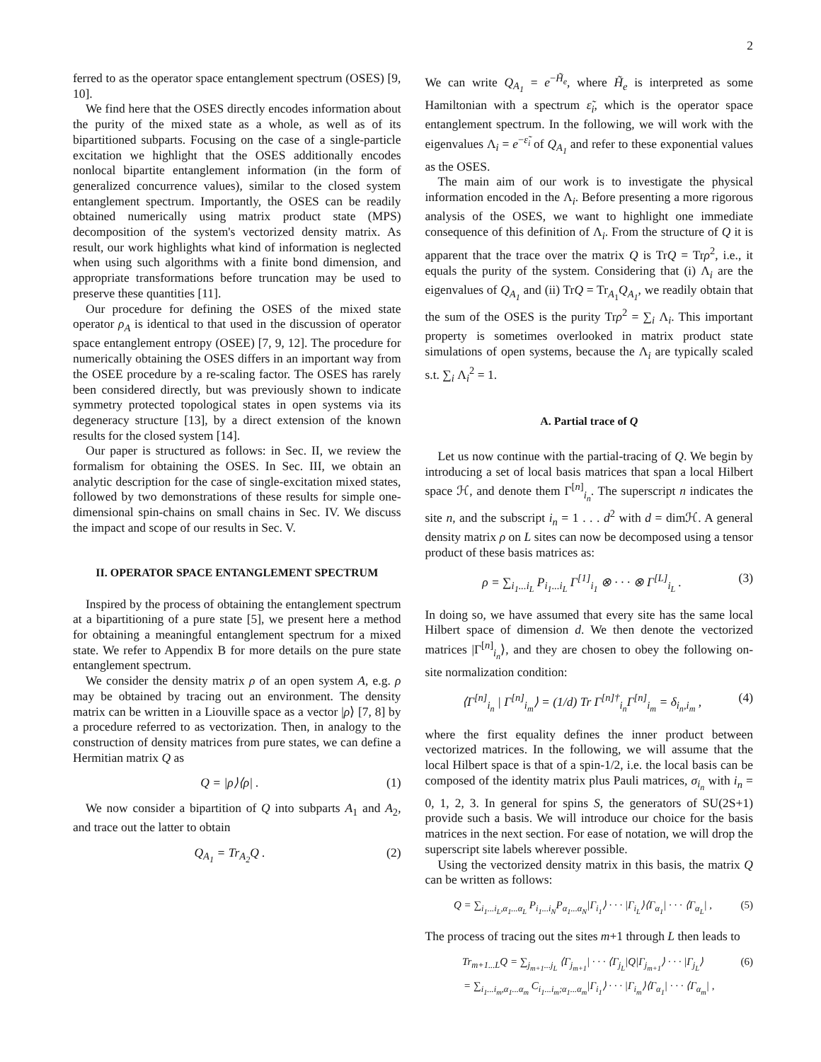2
ferred to as the operator space entanglement spectrum (OSES) [9, 10].
We find here that the OSES directly encodes information about the purity of the mixed state as a whole, as well as of its bipartitioned subparts. Focusing on the case of a single-particle excitation we highlight that the OSES additionally encodes nonlocal bipartite entanglement information (in the form of generalized concurrence values), similar to the closed system entanglement spectrum. Importantly, the OSES can be readily obtained numerically using matrix product state (MPS) decomposition of the system's vectorized density matrix. As result, our work highlights what kind of information is neglected when using such algorithms with a finite bond dimension, and appropriate transformations before truncation may be used to preserve these quantities [11].
Our procedure for defining the OSES of the mixed state operator ρ<sub>A</sub> is identical to that used in the discussion of operator space entanglement entropy (OSEE) [7, 9, 12]. The procedure for numerically obtaining the OSES differs in an important way from the OSEE procedure by a re-scaling factor. The OSES has rarely been considered directly, but was previously shown to indicate symmetry protected topological states in open systems via its degeneracy structure [13], by a direct extension of the known results for the closed system [14].
Our paper is structured as follows: in Sec. II, we review the formalism for obtaining the OSES. In Sec. III, we obtain an analytic description for the case of single-excitation mixed states, followed by two demonstrations of these results for simple one-dimensional spin-chains on small chains in Sec. IV. We discuss the impact and scope of our results in Sec. V.
II. OPERATOR SPACE ENTANGLEMENT SPECTRUM
Inspired by the process of obtaining the entanglement spectrum at a bipartitioning of a pure state [5], we present here a method for obtaining a meaningful entanglement spectrum for a mixed state. We refer to Appendix B for more details on the pure state entanglement spectrum.
We consider the density matrix ρ of an open system A, e.g. ρ may be obtained by tracing out an environment. The density matrix can be written in a Liouville space as a vector |ρ⟩ [7, 8] by a procedure referred to as vectorization. Then, in analogy to the construction of density matrices from pure states, we can define a Hermitian matrix Q as
Q = |ρ⟩⟨ρ| . (1)
We now consider a bipartition of Q into subparts A<sub>1</sub> and A<sub>2</sub>, and trace out the latter to obtain
Q<sub>A<sub>1</sub></sub> = Tr<sub>A<sub>2</sub></sub>Q . (2)
We can write Q<sub>A<sub>1</sub></sub> = e<sup>−H̃<sub>e</sub></sup>, where H̃<sub>e</sub> is interpreted as some Hamiltonian with a spectrum ε̃<sub>i</sub>, which is the operator space entanglement spectrum. In the following, we will work with the eigenvalues Λ<sub>i</sub> = e<sup>−ε̃<sub>i</sub></sup> of Q<sub>A<sub>1</sub></sub> and refer to these exponential values as the OSES.
The main aim of our work is to investigate the physical information encoded in the Λ<sub>i</sub>. Before presenting a more rigorous analysis of the OSES, we want to highlight one immediate consequence of this definition of Λ<sub>i</sub>. From the structure of Q it is apparent that the trace over the matrix Q is TrQ = Trρ<sup>2</sup>, i.e., it equals the purity of the system. Considering that (i) Λ<sub>i</sub> are the eigenvalues of Q<sub>A<sub>1</sub></sub> and (ii) TrQ = Tr<sub>A<sub>1</sub></sub>Q<sub>A<sub>1</sub></sub>, we readily obtain that the sum of the OSES is the purity Trρ<sup>2</sup> = ∑<sub>i</sub> Λ<sub>i</sub>. This important property is sometimes overlooked in matrix product state simulations of open systems, because the Λ<sub>i</sub> are typically scaled s.t. ∑<sub>i</sub> Λ<sub>i</sub><sup>2</sup> = 1.
A. Partial trace of Q
Let us now continue with the partial-tracing of Q. We begin by introducing a set of local basis matrices that span a local Hilbert space ℋ, and denote them Γ<sup>[n]</sup><sub>i<sub>n</sub></sub>. The superscript n indicates the site n, and the subscript i<sub>n</sub> = 1 . . . d<sup>2</sup> with d = dimℋ. A general density matrix ρ on L sites can now be decomposed using a tensor product of these basis matrices as:
ρ = ∑<sub>i<sub>1</sub>...i<sub>L</sub></sub> P<sub>i<sub>1</sub>...i<sub>L</sub></sub> Γ<sup>[1]</sup><sub>i<sub>1</sub></sub> ⊗ · · · ⊗ Γ<sup>[L]</sup><sub>i<sub>L</sub></sub> . (3)
In doing so, we have assumed that every site has the same local Hilbert space of dimension d. We then denote the vectorized matrices |Γ<sup>[n]</sup><sub>i<sub>n</sub></sub>⟩, and they are chosen to obey the following on-site normalization condition:
⟨Γ<sup>[n]</sup><sub>i<sub>n</sub></sub> | Γ<sup>[n]</sup><sub>i<sub>m</sub></sub>⟩ = (1/d) Tr Γ<sup>[n]†</sup><sub>i<sub>n</sub></sub>Γ<sup>[n]</sup><sub>i<sub>m</sub></sub> = δ<sub>i<sub>n</sub>,i<sub>m</sub></sub> , (4)
where the first equality defines the inner product between vectorized matrices. In the following, we will assume that the local Hilbert space is that of a spin-1/2, i.e. the local basis can be composed of the identity matrix plus Pauli matrices, σ<sub>i<sub>n</sub></sub> with i<sub>n</sub> = 0, 1, 2, 3. In general for spins S, the generators of SU(2S+1) provide such a basis. We will introduce our choice for the basis matrices in the next section. For ease of notation, we will drop the superscript site labels wherever possible.
Using the vectorized density matrix in this basis, the matrix Q can be written as follows:
Q = ∑<sub>i<sub>1</sub>...i<sub>L</sub>,α<sub>1</sub>...α<sub>L</sub></sub> P<sub>i<sub>1</sub>...i<sub>N</sub></sub>P<sub>α<sub>1</sub>...α<sub>N</sub></sub>|Γ<sub>i<sub>1</sub></sub>⟩ · · · |Γ<sub>i<sub>L</sub></sub>⟩⟨Γ<sub>α<sub>1</sub></sub>| · · · ⟨Γ<sub>α<sub>L</sub></sub>| , (5)
The process of tracing out the sites m+1 through L then leads to
Tr<sub>m+1...L</sub>Q = ∑<sub>j<sub>m+1</sub>...j<sub>L</sub></sub> ⟨Γ<sub>j<sub>m+1</sub></sub>| · · · ⟨Γ<sub>j<sub>L</sub></sub>|Q|Γ<sub>j<sub>m+1</sub></sub>⟩ · · · |Γ<sub>j<sub>L</sub></sub>⟩ (6)
= ∑<sub>i<sub>1</sub>...i<sub>m</sub>,α<sub>1</sub>...α<sub>m</sub></sub> C<sub>i<sub>1</sub>...i<sub>m</sub>;α<sub>1</sub>...α<sub>m</sub></sub>|Γ<sub>i<sub>1</sub></sub>⟩ · · · |Γ<sub>i<sub>m</sub></sub>⟩⟨Γ<sub>α<sub>1</sub></sub>| · · · ⟨Γ<sub>α<sub>m</sub></sub>| ,